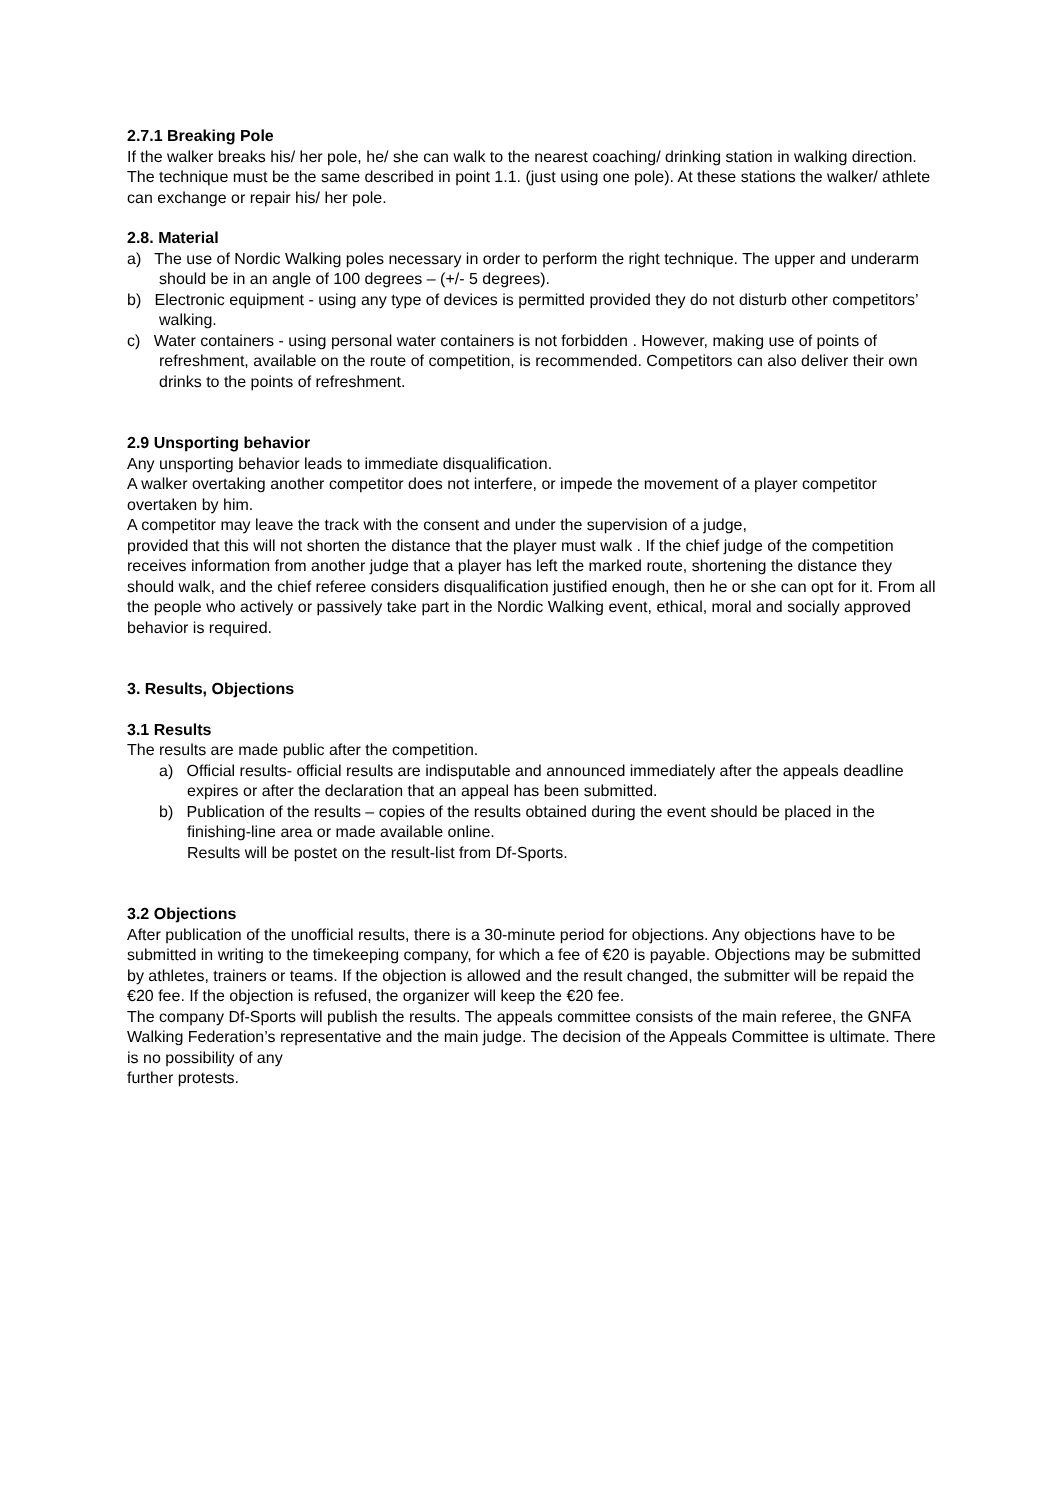2.7.1 Breaking Pole
If the walker breaks his/ her pole, he/ she can walk to the nearest coaching/ drinking station in walking direction. The technique must be the same described in point 1.1. (just using one pole). At these stations the walker/ athlete can exchange or repair his/ her pole.
2.8. Material
a) The use of Nordic Walking poles necessary in order to perform the right technique. The upper and underarm should be in an angle of 100 degrees – (+/- 5 degrees).
b) Electronic equipment - using any type of devices is permitted provided they do not disturb other competitors’ walking.
c) Water containers - using personal water containers is not forbidden . However, making use of points of refreshment, available on the route of competition, is recommended. Competitors can also deliver their own drinks to the points of refreshment.
2.9 Unsporting behavior
Any unsporting behavior leads to immediate disqualification.
A walker overtaking another competitor does not interfere, or impede the movement of a player competitor overtaken by him.
A competitor may leave the track with the consent and under the supervision of a judge,
provided that this will not shorten the distance that the player must walk . If the chief judge of the competition receives information from another judge that a player has left the marked route, shortening the distance they should walk, and the chief referee considers disqualification justified enough, then he or she can opt for it. From all the people who actively or passively take part in the Nordic Walking event, ethical, moral and socially approved behavior is required.
3. Results, Objections
3.1 Results
The results are made public after the competition.
a) Official results- official results are indisputable and announced immediately after the appeals deadline expires or after the declaration that an appeal has been submitted.
b) Publication of the results – copies of the results obtained during the event should be placed in the finishing-line area or made available online.
Results will be postet on the result-list from Df-Sports.
3.2 Objections
After publication of the unofficial results, there is a 30-minute period for objections. Any objections have to be submitted in writing to the timekeeping company, for which a fee of €20 is payable. Objections may be submitted by athletes, trainers or teams. If the objection is allowed and the result changed, the submitter will be repaid the €20 fee. If the objection is refused, the organizer will keep the €20 fee.
The company Df-Sports will publish the results. The appeals committee consists of the main referee, the GNFA Walking Federation’s representative and the main judge. The decision of the Appeals Committee is ultimate. There is no possibility of any
further protests.